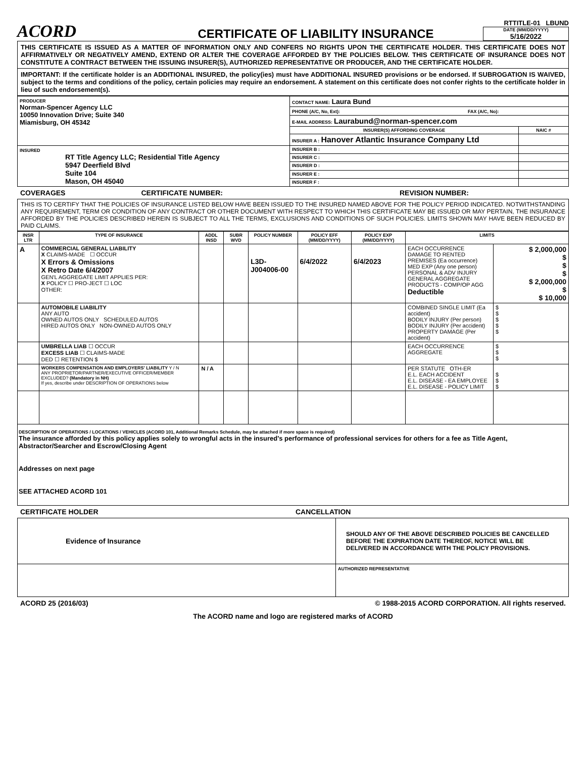ACORD
CERTIFICATE OF LIABILITY INSURANCE
RTTITLE-01 LBUND
DATE (MM/DD/YYYY)
5/16/2022
THIS CERTIFICATE IS ISSUED AS A MATTER OF INFORMATION ONLY AND CONFERS NO RIGHTS UPON THE CERTIFICATE HOLDER. THIS CERTIFICATE DOES NOT AFFIRMATIVELY OR NEGATIVELY AMEND, EXTEND OR ALTER THE COVERAGE AFFORDED BY THE POLICIES BELOW. THIS CERTIFICATE OF INSURANCE DOES NOT CONSTITUTE A CONTRACT BETWEEN THE ISSUING INSURER(S), AUTHORIZED REPRESENTATIVE OR PRODUCER, AND THE CERTIFICATE HOLDER.
IMPORTANT: If the certificate holder is an ADDITIONAL INSURED, the policy(ies) must have ADDITIONAL INSURED provisions or be endorsed. If SUBROGATION IS WAIVED, subject to the terms and conditions of the policy, certain policies may require an endorsement. A statement on this certificate does not confer rights to the certificate holder in lieu of such endorsement(s).
| PRODUCER Norman-Spencer Agency LLC 10050 Innovation Drive; Suite 340 Miamisburg, OH 45342 | CONTACT NAME: Laura Bund | |
| | PHONE (A/C, No, Ext): FAX (A/C, No): | |
| | E-MAIL ADDRESS: Laurabund@norman-spencer.com | |
| | INSURER(S) AFFORDING COVERAGE | NAIC # |
| | INSURER A : Hanover Atlantic Insurance Company Ltd | |
| INSURED RT Title Agency LLC; Residential Title Agency 5947 Deerfield Blvd Suite 104 Mason, OH 45040 | INSURER B : | |
| | INSURER C : | |
| | INSURER D : | |
| | INSURER E : | |
| | INSURER F : | |
COVERAGES CERTIFICATE NUMBER: REVISION NUMBER:
THIS IS TO CERTIFY THAT THE POLICIES OF INSURANCE LISTED BELOW HAVE BEEN ISSUED TO THE INSURED NAMED ABOVE FOR THE POLICY PERIOD INDICATED. NOTWITHSTANDING ANY REQUIREMENT, TERM OR CONDITION OF ANY CONTRACT OR OTHER DOCUMENT WITH RESPECT TO WHICH THIS CERTIFICATE MAY BE ISSUED OR MAY PERTAIN, THE INSURANCE AFFORDED BY THE POLICIES DESCRIBED HEREIN IS SUBJECT TO ALL THE TERMS, EXCLUSIONS AND CONDITIONS OF SUCH POLICIES. LIMITS SHOWN MAY HAVE BEEN REDUCED BY PAID CLAIMS.
| INSR LTR | TYPE OF INSURANCE | ADDL INSD | SUBR WVD | POLICY NUMBER | POLICY EFF (MM/DD/YYYY) | POLICY EXP (MM/DD/YYYY) | LIMITS | |
| --- | --- | --- | --- | --- | --- | --- | --- | --- |
| A | COMMERCIAL GENERAL LIABILITY X CLAIMS-MADE ☐ OCCUR X Errors & Omissions X Retro Date 6/4/2007 GEN'L AGGREGATE LIMIT APPLIES PER: X POLICY ☐ PRO-JECT ☐ LOC OTHER: | | | L3D-J004006-00 | 6/4/2022 | 6/4/2023 | EACH OCCURRENCE DAMAGE TO RENTED PREMISES (Ea occurrence) MED EXP (Any one person) PERSONAL & ADV INJURY GENERAL AGGREGATE PRODUCTS - COMP/OP AGG Deductible | $ 2,000,000 $ $ $ $ 2,000,000 $ $ 10,000 |
| | AUTOMOBILE LIABILITY ANY AUTO OWNED AUTOS ONLY SCHEDULED AUTOS HIRED AUTOS ONLY NON-OWNED AUTOS ONLY | | | | | | COMBINED SINGLE LIMIT (Ea accident) BODILY INJURY (Per person) BODILY INJURY (Per accident) PROPERTY DAMAGE (Per accident) | $ $ $ $ $ |
| | UMBRELLA LIAB ☐ OCCUR EXCESS LIAB ☐ CLAIMS-MADE DED ☐ RETENTION $ | | | | | | EACH OCCURRENCE AGGREGATE | $ $ $ |
| | WORKERS COMPENSATION AND EMPLOYERS' LIABILITY Y / N ANY PROPRIETOR/PARTNER/EXECUTIVE OFFICER/MEMBER EXCLUDED? (Mandatory in NH) If yes, describe under DESCRIPTION OF OPERATIONS below | N / A | | | | | PER STATUTE OTH-ER E.L. EACH ACCIDENT E.L. DISEASE - EA EMPLOYEE E.L. DISEASE - POLICY LIMIT | $ $ $ |
DESCRIPTION OF OPERATIONS / LOCATIONS / VEHICLES (ACORD 101, Additional Remarks Schedule, may be attached if more space is required)
The insurance afforded by this policy applies solely to wrongful acts in the insured's performance of professional services for others for a fee as Title Agent, Abstractor/Searcher and Escrow/Closing Agent
Addresses on next page
SEE ATTACHED ACORD 101
CERTIFICATE HOLDER CANCELLATION
| Evidence of Insurance | SHOULD ANY OF THE ABOVE DESCRIBED POLICIES BE CANCELLED BEFORE THE EXPIRATION DATE THEREOF, NOTICE WILL BE DELIVERED IN ACCORDANCE WITH THE POLICY PROVISIONS. |
| | AUTHORIZED REPRESENTATIVE |
ACORD 25 (2016/03) © 1988-2015 ACORD CORPORATION. All rights reserved.
The ACORD name and logo are registered marks of ACORD